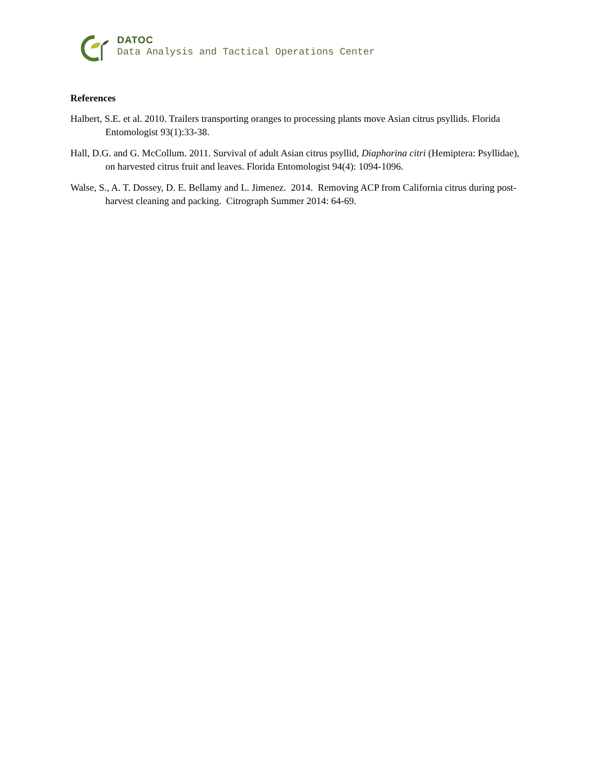DATOC
Data Analysis and Tactical Operations Center
References
Halbert, S.E. et al. 2010. Trailers transporting oranges to processing plants move Asian citrus psyllids. Florida Entomologist 93(1):33-38.
Hall, D.G. and G. McCollum. 2011. Survival of adult Asian citrus psyllid, Diaphorina citri (Hemiptera: Psyllidae), on harvested citrus fruit and leaves. Florida Entomologist 94(4): 1094-1096.
Walse, S., A. T. Dossey, D. E. Bellamy and L. Jimenez. 2014. Removing ACP from California citrus during post-harvest cleaning and packing. Citrograph Summer 2014: 64-69.